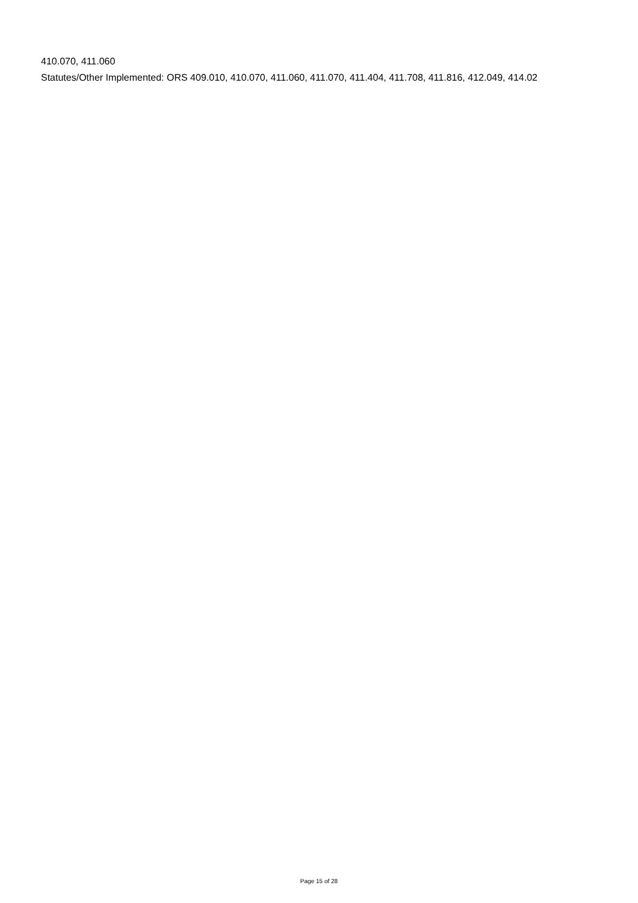410.070, 411.060
Statutes/Other Implemented: ORS 409.010, 410.070, 411.060, 411.070, 411.404, 411.708, 411.816, 412.049, 414.02
Page 15 of 28